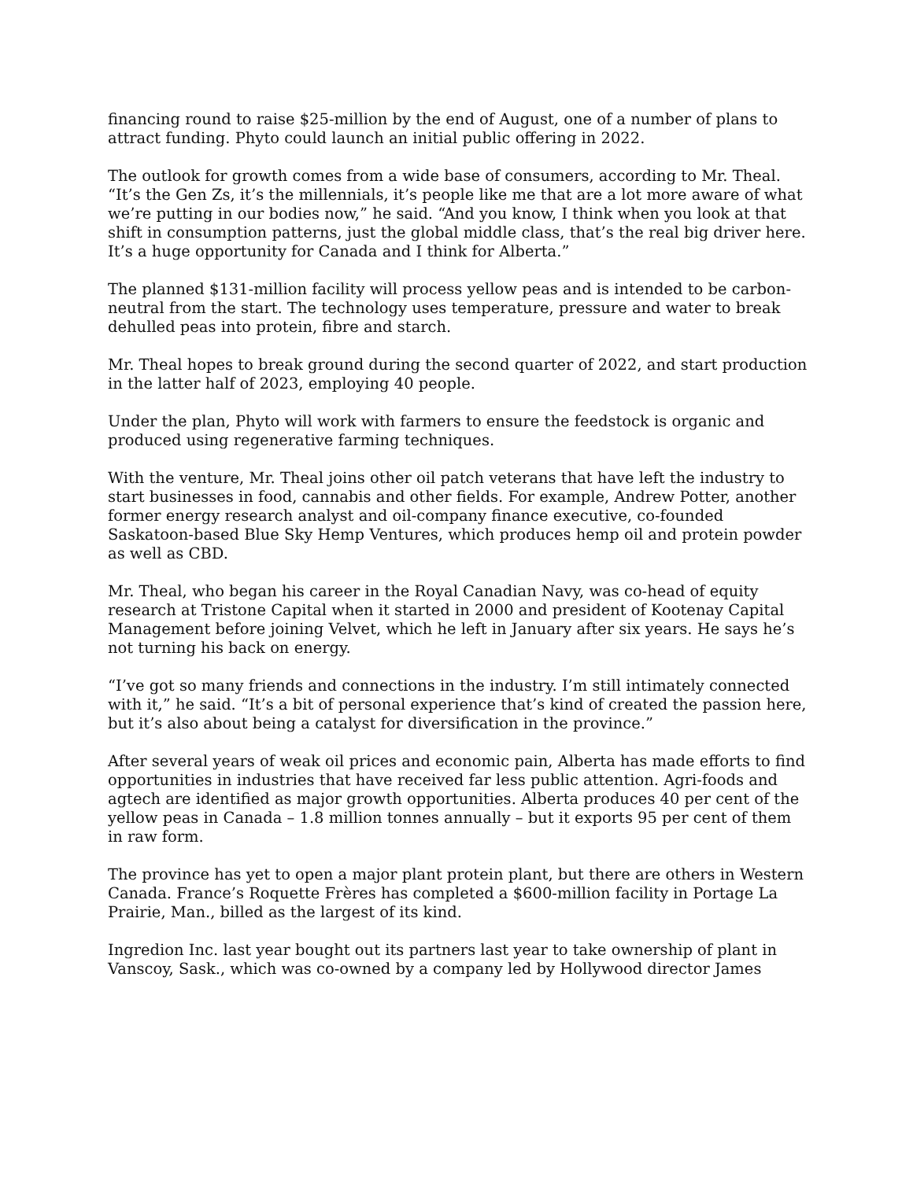financing round to raise $25-million by the end of August, one of a number of plans to attract funding. Phyto could launch an initial public offering in 2022.
The outlook for growth comes from a wide base of consumers, according to Mr. Theal. “It’s the Gen Zs, it’s the millennials, it’s people like me that are a lot more aware of what we’re putting in our bodies now,” he said. “And you know, I think when you look at that shift in consumption patterns, just the global middle class, that’s the real big driver here. It’s a huge opportunity for Canada and I think for Alberta.”
The planned $131-million facility will process yellow peas and is intended to be carbon-neutral from the start. The technology uses temperature, pressure and water to break dehulled peas into protein, fibre and starch.
Mr. Theal hopes to break ground during the second quarter of 2022, and start production in the latter half of 2023, employing 40 people.
Under the plan, Phyto will work with farmers to ensure the feedstock is organic and produced using regenerative farming techniques.
With the venture, Mr. Theal joins other oil patch veterans that have left the industry to start businesses in food, cannabis and other fields. For example, Andrew Potter, another former energy research analyst and oil-company finance executive, co-founded Saskatoon-based Blue Sky Hemp Ventures, which produces hemp oil and protein powder as well as CBD.
Mr. Theal, who began his career in the Royal Canadian Navy, was co-head of equity research at Tristone Capital when it started in 2000 and president of Kootenay Capital Management before joining Velvet, which he left in January after six years. He says he’s not turning his back on energy.
“I’ve got so many friends and connections in the industry. I’m still intimately connected with it,” he said. “It’s a bit of personal experience that’s kind of created the passion here, but it’s also about being a catalyst for diversification in the province.”
After several years of weak oil prices and economic pain, Alberta has made efforts to find opportunities in industries that have received far less public attention. Agri-foods and agtech are identified as major growth opportunities. Alberta produces 40 per cent of the yellow peas in Canada – 1.8 million tonnes annually – but it exports 95 per cent of them in raw form.
The province has yet to open a major plant protein plant, but there are others in Western Canada. France’s Roquette Frères has completed a $600-million facility in Portage La Prairie, Man., billed as the largest of its kind.
Ingredion Inc. last year bought out its partners last year to take ownership of plant in Vanscoy, Sask., which was co-owned by a company led by Hollywood director James